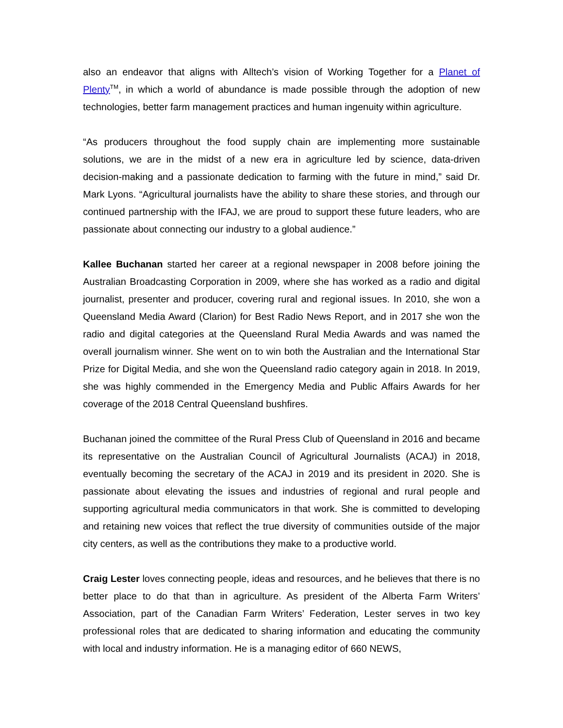also an endeavor that aligns with Alltech’s vision of Working Together for a Planet of Plenty<sup>TM</sup>, in which a world of abundance is made possible through the adoption of new technologies, better farm management practices and human ingenuity within agriculture.
“As producers throughout the food supply chain are implementing more sustainable solutions, we are in the midst of a new era in agriculture led by science, data-driven decision-making and a passionate dedication to farming with the future in mind,” said Dr. Mark Lyons. “Agricultural journalists have the ability to share these stories, and through our continued partnership with the IFAJ, we are proud to support these future leaders, who are passionate about connecting our industry to a global audience.”
Kallee Buchanan started her career at a regional newspaper in 2008 before joining the Australian Broadcasting Corporation in 2009, where she has worked as a radio and digital journalist, presenter and producer, covering rural and regional issues. In 2010, she won a Queensland Media Award (Clarion) for Best Radio News Report, and in 2017 she won the radio and digital categories at the Queensland Rural Media Awards and was named the overall journalism winner. She went on to win both the Australian and the International Star Prize for Digital Media, and she won the Queensland radio category again in 2018. In 2019, she was highly commended in the Emergency Media and Public Affairs Awards for her coverage of the 2018 Central Queensland bushfires.
Buchanan joined the committee of the Rural Press Club of Queensland in 2016 and became its representative on the Australian Council of Agricultural Journalists (ACAJ) in 2018, eventually becoming the secretary of the ACAJ in 2019 and its president in 2020. She is passionate about elevating the issues and industries of regional and rural people and supporting agricultural media communicators in that work. She is committed to developing and retaining new voices that reflect the true diversity of communities outside of the major city centers, as well as the contributions they make to a productive world.
Craig Lester loves connecting people, ideas and resources, and he believes that there is no better place to do that than in agriculture. As president of the Alberta Farm Writers’ Association, part of the Canadian Farm Writers’ Federation, Lester serves in two key professional roles that are dedicated to sharing information and educating the community with local and industry information. He is a managing editor of 660 NEWS,